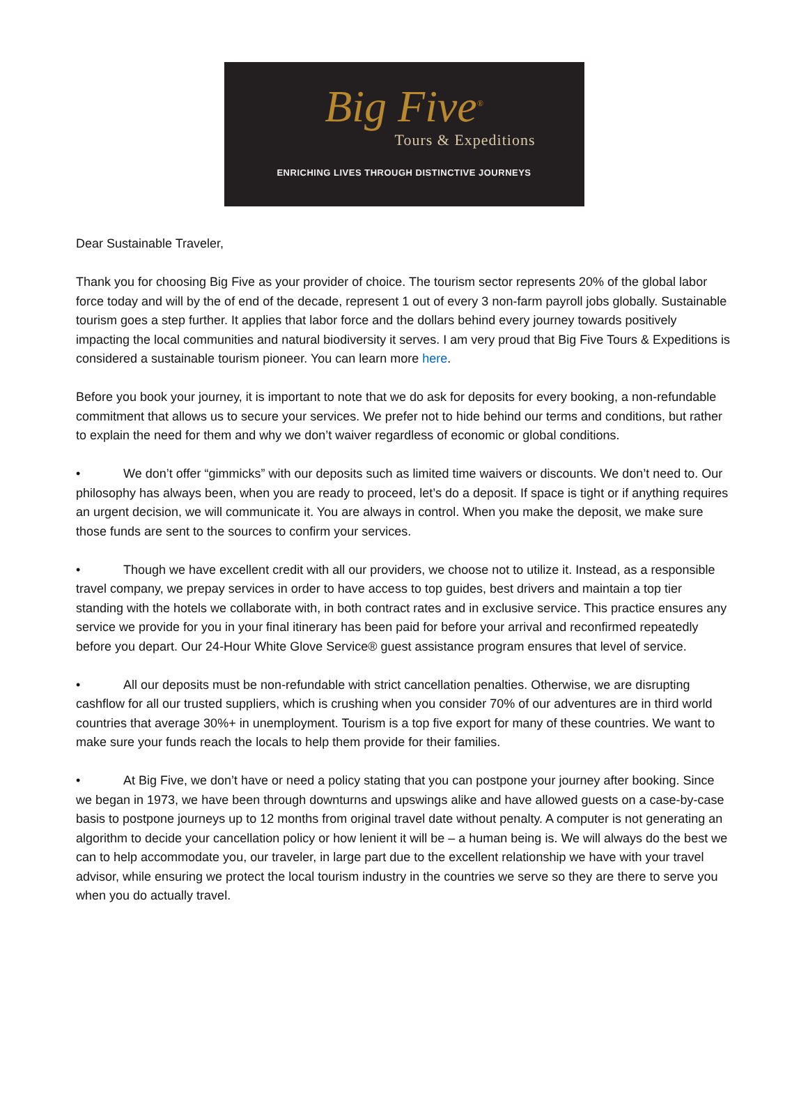Big Five<sup>®</sup>
Tours & Expeditions
ENRICHING LIVES THROUGH DISTINCTIVE JOURNEYS
Dear Sustainable Traveler,
Thank you for choosing Big Five as your provider of choice. The tourism sector represents 20% of the global labor force today and will by the of end of the decade, represent 1 out of every 3 non-farm payroll jobs globally. Sustainable tourism goes a step further. It applies that labor force and the dollars behind every journey towards positively impacting the local communities and natural biodiversity it serves. I am very proud that Big Five Tours & Expeditions is considered a sustainable tourism pioneer. You can learn more here.
Before you book your journey, it is important to note that we do ask for deposits for every booking, a non-refundable commitment that allows us to secure your services. We prefer not to hide behind our terms and conditions, but rather to explain the need for them and why we don’t waiver regardless of economic or global conditions.
• We don’t offer “gimmicks” with our deposits such as limited time waivers or discounts. We don’t need to. Our philosophy has always been, when you are ready to proceed, let’s do a deposit. If space is tight or if anything requires an urgent decision, we will communicate it. You are always in control. When you make the deposit, we make sure those funds are sent to the sources to confirm your services.
• Though we have excellent credit with all our providers, we choose not to utilize it. Instead, as a responsible travel company, we prepay services in order to have access to top guides, best drivers and maintain a top tier standing with the hotels we collaborate with, in both contract rates and in exclusive service. This practice ensures any service we provide for you in your final itinerary has been paid for before your arrival and reconfirmed repeatedly before you depart. Our 24-Hour White Glove Service® guest assistance program ensures that level of service.
• All our deposits must be non-refundable with strict cancellation penalties. Otherwise, we are disrupting cashflow for all our trusted suppliers, which is crushing when you consider 70% of our adventures are in third world countries that average 30%+ in unemployment. Tourism is a top five export for many of these countries. We want to make sure your funds reach the locals to help them provide for their families.
• At Big Five, we don’t have or need a policy stating that you can postpone your journey after booking. Since we began in 1973, we have been through downturns and upswings alike and have allowed guests on a case-by-case basis to postpone journeys up to 12 months from original travel date without penalty. A computer is not generating an algorithm to decide your cancellation policy or how lenient it will be – a human being is. We will always do the best we can to help accommodate you, our traveler, in large part due to the excellent relationship we have with your travel advisor, while ensuring we protect the local tourism industry in the countries we serve so they are there to serve you when you do actually travel.